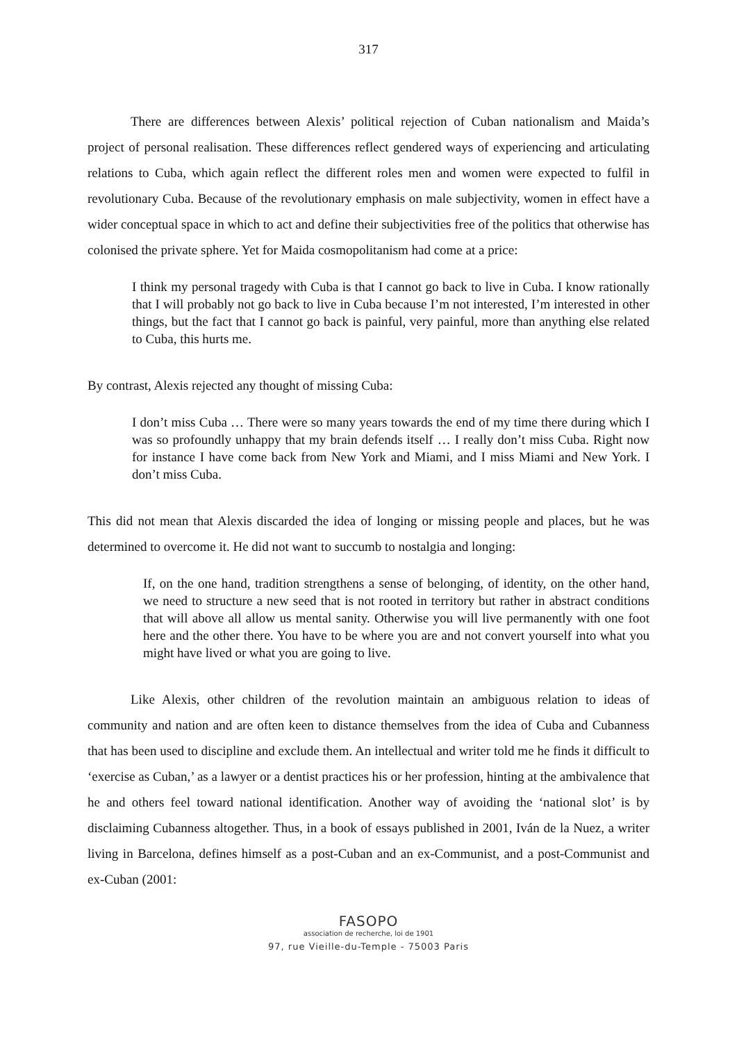317
There are differences between Alexis’ political rejection of Cuban nationalism and Maida’s project of personal realisation. These differences reflect gendered ways of experiencing and articulating relations to Cuba, which again reflect the different roles men and women were expected to fulfil in revolutionary Cuba. Because of the revolutionary emphasis on male subjectivity, women in effect have a wider conceptual space in which to act and define their subjectivities free of the politics that otherwise has colonised the private sphere. Yet for Maida cosmopolitanism had come at a price:
I think my personal tragedy with Cuba is that I cannot go back to live in Cuba. I know rationally that I will probably not go back to live in Cuba because I’m not interested, I’m interested in other things, but the fact that I cannot go back is painful, very painful, more than anything else related to Cuba, this hurts me.
By contrast, Alexis rejected any thought of missing Cuba:
I don’t miss Cuba … There were so many years towards the end of my time there during which I was so profoundly unhappy that my brain defends itself … I really don’t miss Cuba. Right now for instance I have come back from New York and Miami, and I miss Miami and New York. I don’t miss Cuba.
This did not mean that Alexis discarded the idea of longing or missing people and places, but he was determined to overcome it. He did not want to succumb to nostalgia and longing:
If, on the one hand, tradition strengthens a sense of belonging, of identity, on the other hand, we need to structure a new seed that is not rooted in territory but rather in abstract conditions that will above all allow us mental sanity. Otherwise you will live permanently with one foot here and the other there. You have to be where you are and not convert yourself into what you might have lived or what you are going to live.
Like Alexis, other children of the revolution maintain an ambiguous relation to ideas of community and nation and are often keen to distance themselves from the idea of Cuba and Cubanness that has been used to discipline and exclude them. An intellectual and writer told me he finds it difficult to ‘exercise as Cuban,’ as a lawyer or a dentist practices his or her profession, hinting at the ambivalence that he and others feel toward national identification. Another way of avoiding the ‘national slot’ is by disclaiming Cubanness altogether. Thus, in a book of essays published in 2001, Iván de la Nuez, a writer living in Barcelona, defines himself as a post-Cuban and an ex-Communist, and a post-Communist and ex-Cuban (2001:
FASOPO
association de recherche, loi de 1901
97, rue Vieille-du-Temple - 75003 Paris